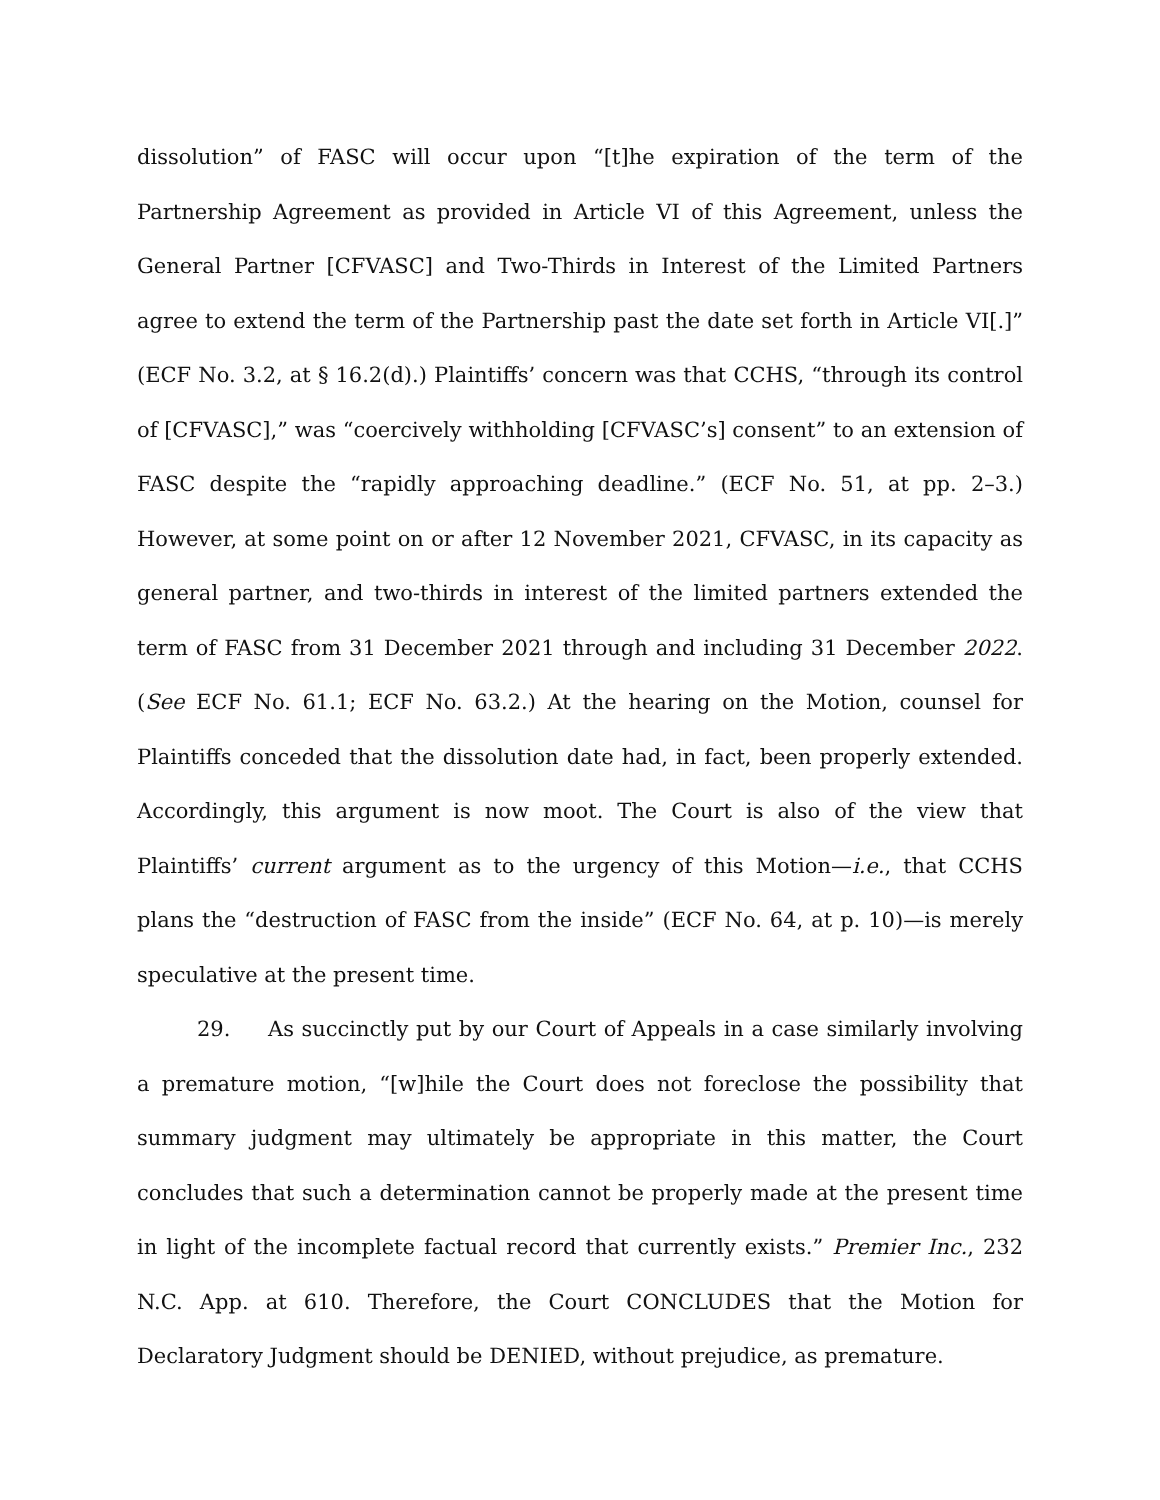dissolution” of FASC will occur upon “[t]he expiration of the term of the Partnership Agreement as provided in Article VI of this Agreement, unless the General Partner [CFVASC] and Two-Thirds in Interest of the Limited Partners agree to extend the term of the Partnership past the date set forth in Article VI[.]” (ECF No. 3.2, at § 16.2(d).) Plaintiffs’ concern was that CCHS, “through its control of [CFVASC],” was “coercively withholding [CFVASC’s] consent” to an extension of FASC despite the “rapidly approaching deadline.” (ECF No. 51, at pp. 2–3.) However, at some point on or after 12 November 2021, CFVASC, in its capacity as general partner, and two-thirds in interest of the limited partners extended the term of FASC from 31 December 2021 through and including 31 December 2022. (See ECF No. 61.1; ECF No. 63.2.) At the hearing on the Motion, counsel for Plaintiffs conceded that the dissolution date had, in fact, been properly extended. Accordingly, this argument is now moot. The Court is also of the view that Plaintiffs’ current argument as to the urgency of this Motion—i.e., that CCHS plans the “destruction of FASC from the inside” (ECF No. 64, at p. 10)—is merely speculative at the present time.
29. As succinctly put by our Court of Appeals in a case similarly involving a premature motion, “[w]hile the Court does not foreclose the possibility that summary judgment may ultimately be appropriate in this matter, the Court concludes that such a determination cannot be properly made at the present time in light of the incomplete factual record that currently exists.” Premier Inc., 232 N.C. App. at 610. Therefore, the Court CONCLUDES that the Motion for Declaratory Judgment should be DENIED, without prejudice, as premature.